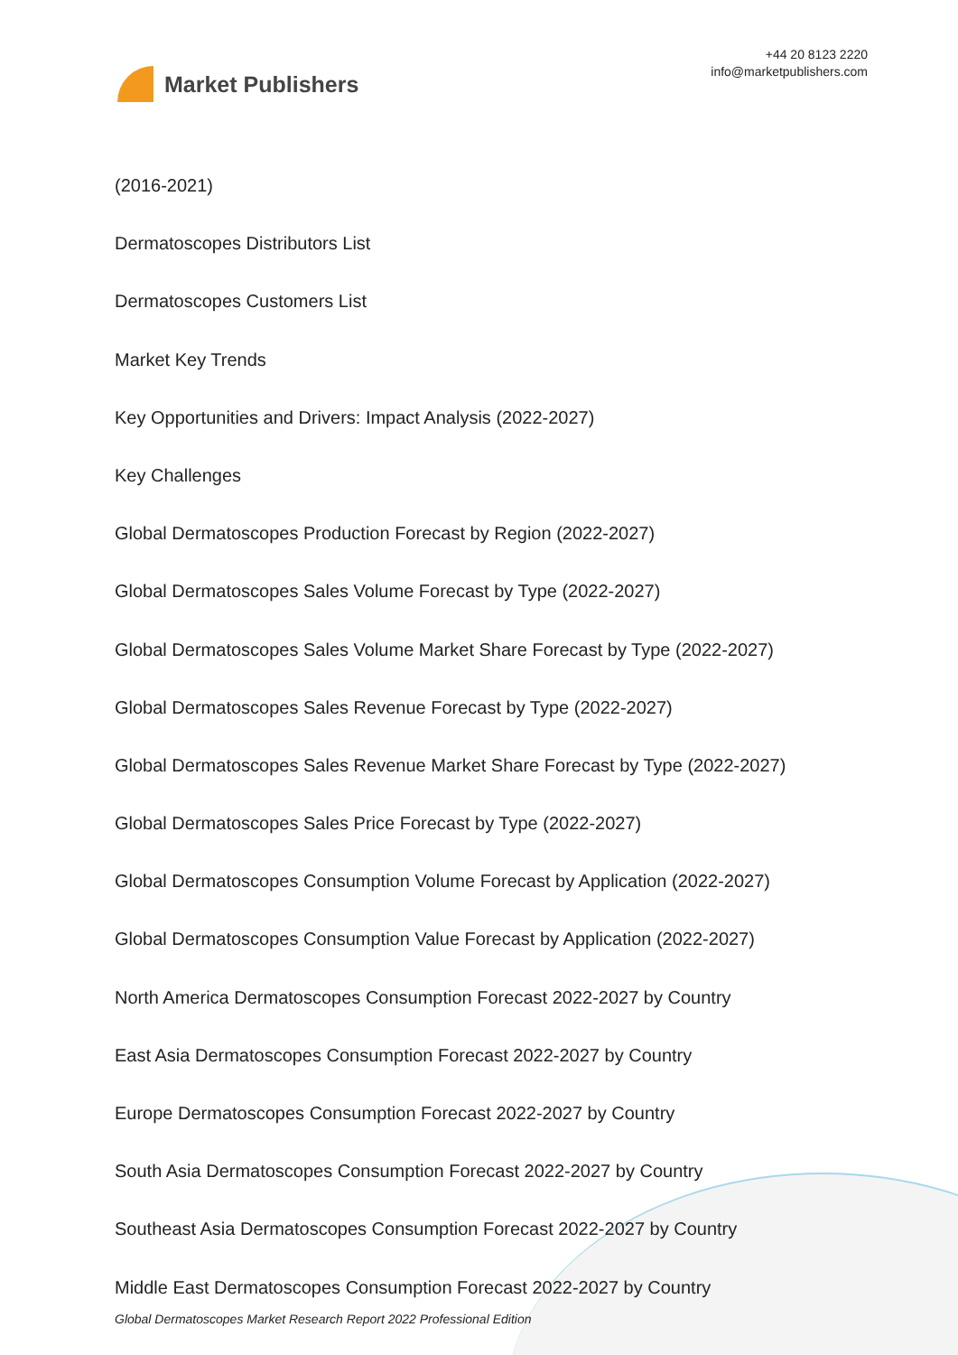Market Publishers
+44 20 8123 2220
info@marketpublishers.com
(2016-2021)
Dermatoscopes Distributors List
Dermatoscopes Customers List
Market Key Trends
Key Opportunities and Drivers: Impact Analysis (2022-2027)
Key Challenges
Global Dermatoscopes Production Forecast by Region (2022-2027)
Global Dermatoscopes Sales Volume Forecast by Type (2022-2027)
Global Dermatoscopes Sales Volume Market Share Forecast by Type (2022-2027)
Global Dermatoscopes Sales Revenue Forecast by Type (2022-2027)
Global Dermatoscopes Sales Revenue Market Share Forecast by Type (2022-2027)
Global Dermatoscopes Sales Price Forecast by Type (2022-2027)
Global Dermatoscopes Consumption Volume Forecast by Application (2022-2027)
Global Dermatoscopes Consumption Value Forecast by Application (2022-2027)
North America Dermatoscopes Consumption Forecast 2022-2027 by Country
East Asia Dermatoscopes Consumption Forecast 2022-2027 by Country
Europe Dermatoscopes Consumption Forecast 2022-2027 by Country
South Asia Dermatoscopes Consumption Forecast 2022-2027 by Country
Southeast Asia Dermatoscopes Consumption Forecast 2022-2027 by Country
Middle East Dermatoscopes Consumption Forecast 2022-2027 by Country
Global Dermatoscopes Market Research Report 2022 Professional Edition